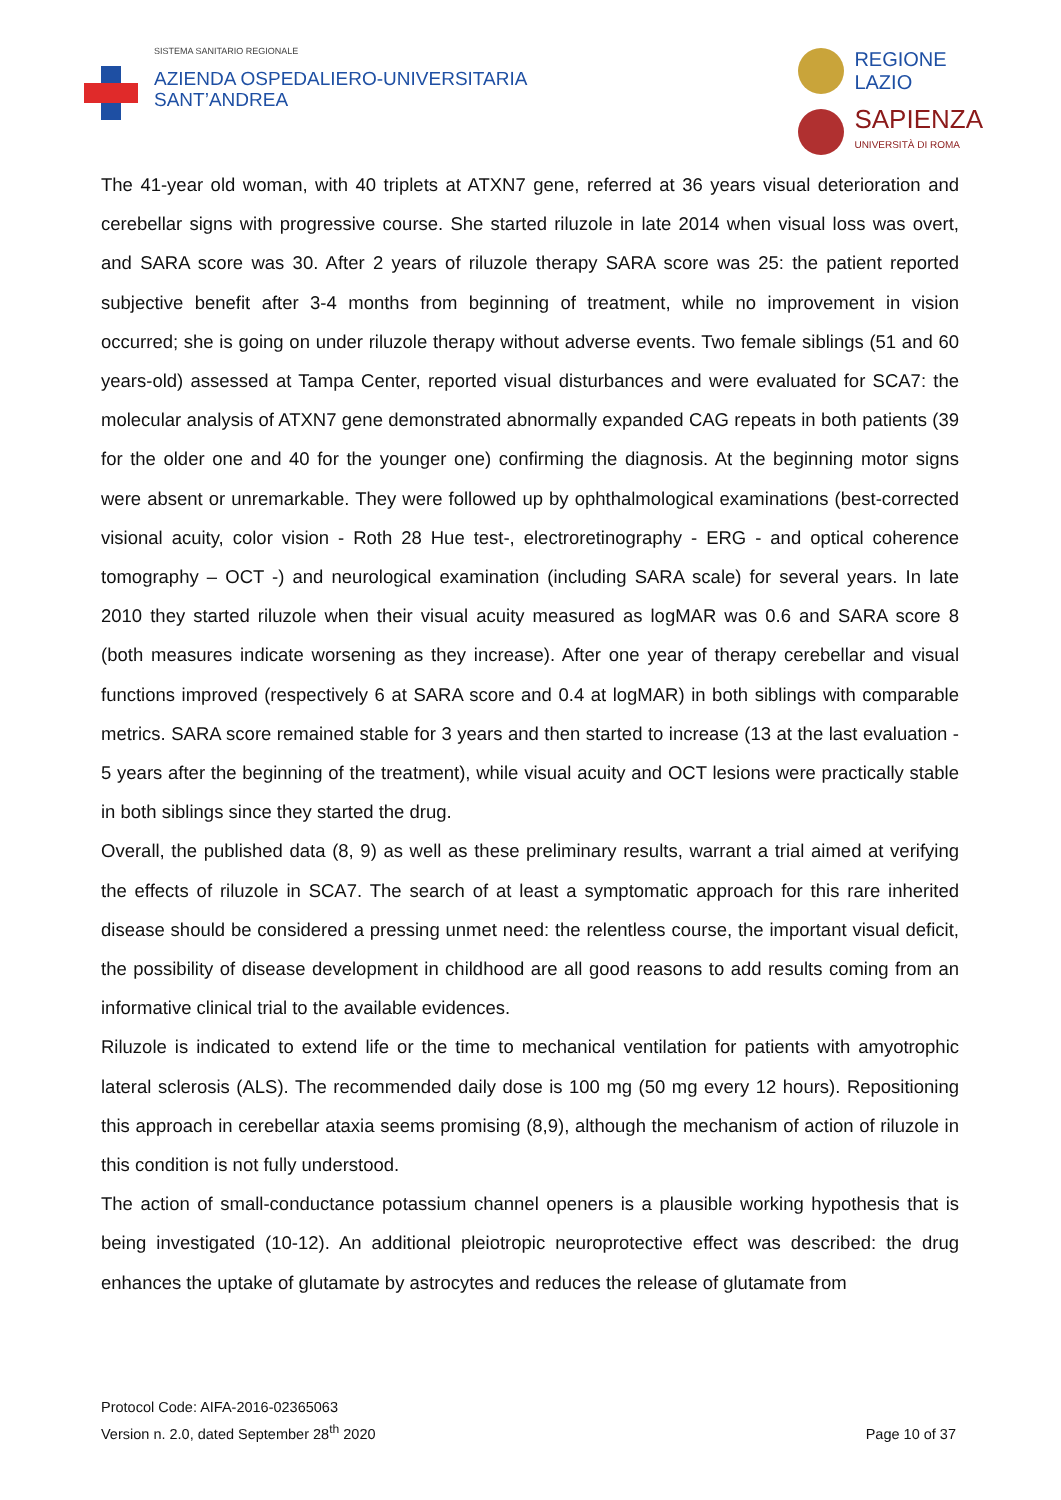SISTEMA SANITARIO REGIONALE
AZIENDA OSPEDALIERO-UNIVERSITARIA
SANT’ANDREA
REGIONE
LAZIO
SAPIENZA
UNIVERSITÀ DI ROMA
The 41-year old woman, with 40 triplets at ATXN7 gene, referred at 36 years visual deterioration and cerebellar signs with progressive course. She started riluzole in late 2014 when visual loss was overt, and SARA score was 30. After 2 years of riluzole therapy SARA score was 25: the patient reported subjective benefit after 3-4 months from beginning of treatment, while no improvement in vision occurred; she is going on under riluzole therapy without adverse events. Two female siblings (51 and 60 years-old) assessed at Tampa Center, reported visual disturbances and were evaluated for SCA7: the molecular analysis of ATXN7 gene demonstrated abnormally expanded CAG repeats in both patients (39 for the older one and 40 for the younger one) confirming the diagnosis. At the beginning motor signs were absent or unremarkable. They were followed up by ophthalmological examinations (best-corrected visional acuity, color vision - Roth 28 Hue test-, electroretinography - ERG - and optical coherence tomography – OCT -) and neurological examination (including SARA scale) for several years. In late 2010 they started riluzole when their visual acuity measured as logMAR was 0.6 and SARA score 8 (both measures indicate worsening as they increase). After one year of therapy cerebellar and visual functions improved (respectively 6 at SARA score and 0.4 at logMAR) in both siblings with comparable metrics. SARA score remained stable for 3 years and then started to increase (13 at the last evaluation - 5 years after the beginning of the treatment), while visual acuity and OCT lesions were practically stable in both siblings since they started the drug.
Overall, the published data (8, 9) as well as these preliminary results, warrant a trial aimed at verifying the effects of riluzole in SCA7. The search of at least a symptomatic approach for this rare inherited disease should be considered a pressing unmet need: the relentless course, the important visual deficit, the possibility of disease development in childhood are all good reasons to add results coming from an informative clinical trial to the available evidences.
Riluzole is indicated to extend life or the time to mechanical ventilation for patients with amyotrophic lateral sclerosis (ALS). The recommended daily dose is 100 mg (50 mg every 12 hours). Repositioning this approach in cerebellar ataxia seems promising (8,9), although the mechanism of action of riluzole in this condition is not fully understood.
The action of small-conductance potassium channel openers is a plausible working hypothesis that is being investigated (10-12). An additional pleiotropic neuroprotective effect was described: the drug enhances the uptake of glutamate by astrocytes and reduces the release of glutamate from
Protocol Code: AIFA-2016-02365063
Version n. 2.0, dated September 28<sup>th</sup> 2020
Page 10 of 37